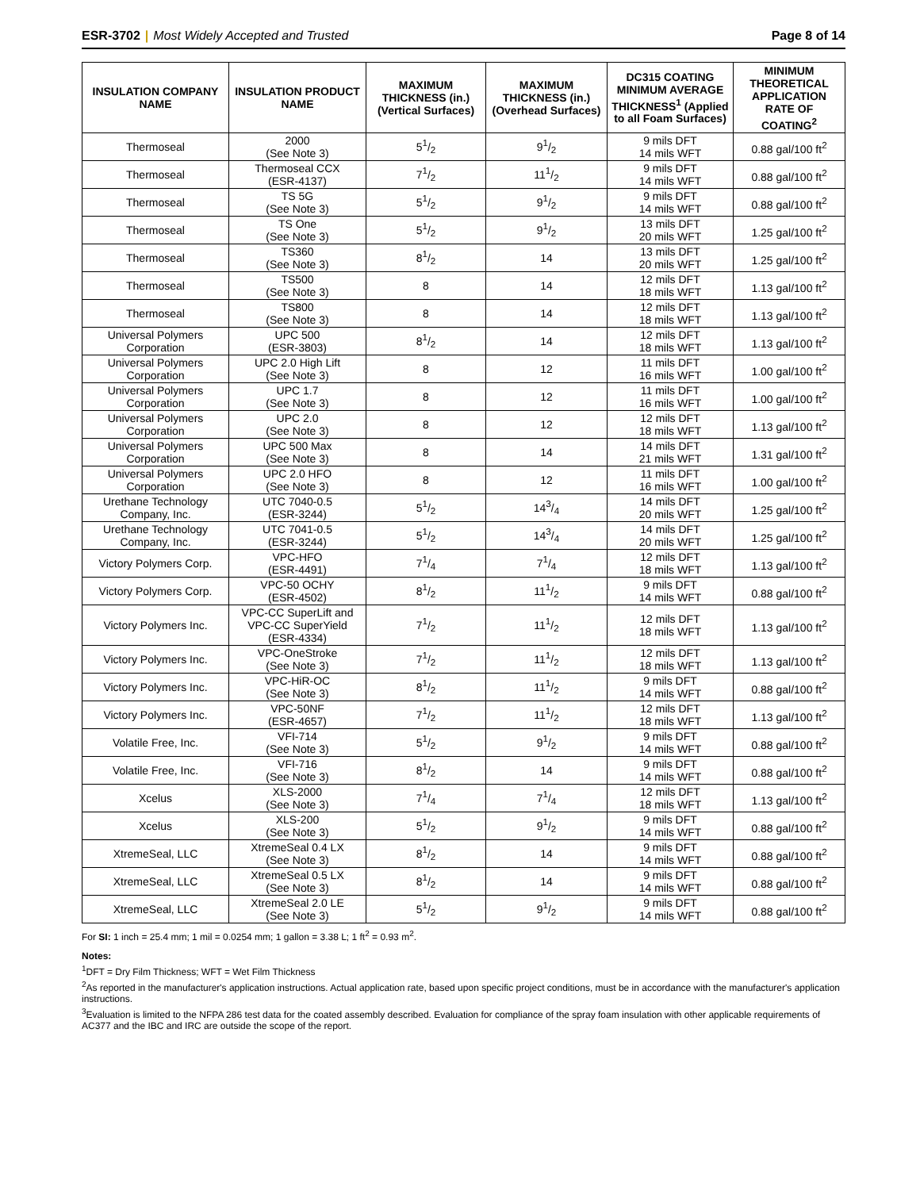ESR-3702 | Most Widely Accepted and Trusted
Page 8 of 14
| INSULATION COMPANY NAME | INSULATION PRODUCT NAME | MAXIMUM THICKNESS (in.) (Vertical Surfaces) | MAXIMUM THICKNESS (in.) (Overhead Surfaces) | DC315 COATING MINIMUM AVERAGE THICKNESS<sup>1</sup> (Applied to all Foam Surfaces) | MINIMUM THEORETICAL APPLICATION RATE OF COATING<sup>2</sup> |
| --- | --- | --- | --- | --- | --- |
| Thermoseal | 2000 (See Note 3) | 51/2 | 91/2 | 9 mils DFT 14 mils WFT | 0.88 gal/100 ft<sup>2</sup> |
| Thermoseal | Thermoseal CCX (ESR-4137) | 71/2 | 111/2 | 9 mils DFT 14 mils WFT | 0.88 gal/100 ft<sup>2</sup> |
| Thermoseal | TS 5G (See Note 3) | 51/2 | 91/2 | 9 mils DFT 14 mils WFT | 0.88 gal/100 ft<sup>2</sup> |
| Thermoseal | TS One (See Note 3) | 51/2 | 91/2 | 13 mils DFT 20 mils WFT | 1.25 gal/100 ft<sup>2</sup> |
| Thermoseal | TS360 (See Note 3) | 81/2 | 14 | 13 mils DFT 20 mils WFT | 1.25 gal/100 ft<sup>2</sup> |
| Thermoseal | TS500 (See Note 3) | 8 | 14 | 12 mils DFT 18 mils WFT | 1.13 gal/100 ft<sup>2</sup> |
| Thermoseal | TS800 (See Note 3) | 8 | 14 | 12 mils DFT 18 mils WFT | 1.13 gal/100 ft<sup>2</sup> |
| Universal Polymers Corporation | UPC 500 (ESR-3803) | 81/2 | 14 | 12 mils DFT 18 mils WFT | 1.13 gal/100 ft<sup>2</sup> |
| Universal Polymers Corporation | UPC 2.0 High Lift (See Note 3) | 8 | 12 | 11 mils DFT 16 mils WFT | 1.00 gal/100 ft<sup>2</sup> |
| Universal Polymers Corporation | UPC 1.7 (See Note 3) | 8 | 12 | 11 mils DFT 16 mils WFT | 1.00 gal/100 ft<sup>2</sup> |
| Universal Polymers Corporation | UPC 2.0 (See Note 3) | 8 | 12 | 12 mils DFT 18 mils WFT | 1.13 gal/100 ft<sup>2</sup> |
| Universal Polymers Corporation | UPC 500 Max (See Note 3) | 8 | 14 | 14 mils DFT 21 mils WFT | 1.31 gal/100 ft<sup>2</sup> |
| Universal Polymers Corporation | UPC 2.0 HFO (See Note 3) | 8 | 12 | 11 mils DFT 16 mils WFT | 1.00 gal/100 ft<sup>2</sup> |
| Urethane Technology Company, Inc. | UTC 7040-0.5 (ESR-3244) | 51/2 | 143/4 | 14 mils DFT 20 mils WFT | 1.25 gal/100 ft<sup>2</sup> |
| Urethane Technology Company, Inc. | UTC 7041-0.5 (ESR-3244) | 51/2 | 143/4 | 14 mils DFT 20 mils WFT | 1.25 gal/100 ft<sup>2</sup> |
| Victory Polymers Corp. | VPC-HFO (ESR-4491) | 71/4 | 71/4 | 12 mils DFT 18 mils WFT | 1.13 gal/100 ft<sup>2</sup> |
| Victory Polymers Corp. | VPC-50 OCHY (ESR-4502) | 81/2 | 111/2 | 9 mils DFT 14 mils WFT | 0.88 gal/100 ft<sup>2</sup> |
| Victory Polymers Inc. | VPC-CC SuperLift and VPC-CC SuperYield (ESR-4334) | 71/2 | 111/2 | 12 mils DFT 18 mils WFT | 1.13 gal/100 ft<sup>2</sup> |
| Victory Polymers Inc. | VPC-OneStroke (See Note 3) | 71/2 | 111/2 | 12 mils DFT 18 mils WFT | 1.13 gal/100 ft<sup>2</sup> |
| Victory Polymers Inc. | VPC-HiR-OC (See Note 3) | 81/2 | 111/2 | 9 mils DFT 14 mils WFT | 0.88 gal/100 ft<sup>2</sup> |
| Victory Polymers Inc. | VPC-50NF (ESR-4657) | 71/2 | 111/2 | 12 mils DFT 18 mils WFT | 1.13 gal/100 ft<sup>2</sup> |
| Volatile Free, Inc. | VFI-714 (See Note 3) | 51/2 | 91/2 | 9 mils DFT 14 mils WFT | 0.88 gal/100 ft<sup>2</sup> |
| Volatile Free, Inc. | VFI-716 (See Note 3) | 81/2 | 14 | 9 mils DFT 14 mils WFT | 0.88 gal/100 ft<sup>2</sup> |
| Xcelus | XLS-2000 (See Note 3) | 71/4 | 71/4 | 12 mils DFT 18 mils WFT | 1.13 gal/100 ft<sup>2</sup> |
| Xcelus | XLS-200 (See Note 3) | 51/2 | 91/2 | 9 mils DFT 14 mils WFT | 0.88 gal/100 ft<sup>2</sup> |
| XtremeSeal, LLC | XtremeSeal 0.4 LX (See Note 3) | 81/2 | 14 | 9 mils DFT 14 mils WFT | 0.88 gal/100 ft<sup>2</sup> |
| XtremeSeal, LLC | XtremeSeal 0.5 LX (See Note 3) | 81/2 | 14 | 9 mils DFT 14 mils WFT | 0.88 gal/100 ft<sup>2</sup> |
| XtremeSeal, LLC | XtremeSeal 2.0 LE (See Note 3) | 51/2 | 91/2 | 9 mils DFT 14 mils WFT | 0.88 gal/100 ft<sup>2</sup> |
For SI: 1 inch = 25.4 mm; 1 mil = 0.0254 mm; 1 gallon = 3.38 L; 1 ft<sup>2</sup> = 0.93 m<sup>2</sup>.
Notes:
<sup>1</sup> DFT = Dry Film Thickness; WFT = Wet Film Thickness
<sup>2</sup> As reported in the manufacturer's application instructions. Actual application rate, based upon specific project conditions, must be in accordance with the manufacturer's application instructions.
<sup>3</sup> Evaluation is limited to the NFPA 286 test data for the coated assembly described. Evaluation for compliance of the spray foam insulation with other applicable requirements of AC377 and the IBC and IRC are outside the scope of the report.